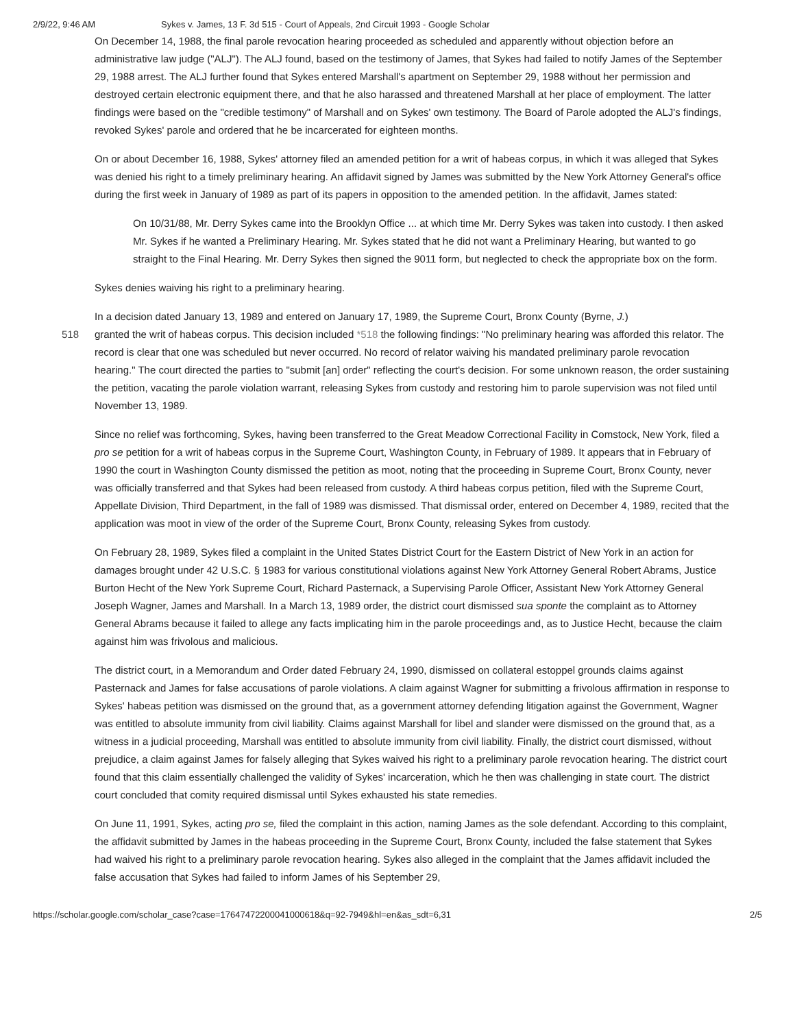2/9/22, 9:46 AM Sykes v. James, 13 F. 3d 515 - Court of Appeals, 2nd Circuit 1993 - Google Scholar
On December 14, 1988, the final parole revocation hearing proceeded as scheduled and apparently without objection before an administrative law judge ("ALJ"). The ALJ found, based on the testimony of James, that Sykes had failed to notify James of the September 29, 1988 arrest. The ALJ further found that Sykes entered Marshall's apartment on September 29, 1988 without her permission and destroyed certain electronic equipment there, and that he also harassed and threatened Marshall at her place of employment. The latter findings were based on the "credible testimony" of Marshall and on Sykes' own testimony. The Board of Parole adopted the ALJ's findings, revoked Sykes' parole and ordered that he be incarcerated for eighteen months.
On or about December 16, 1988, Sykes' attorney filed an amended petition for a writ of habeas corpus, in which it was alleged that Sykes was denied his right to a timely preliminary hearing. An affidavit signed by James was submitted by the New York Attorney General's office during the first week in January of 1989 as part of its papers in opposition to the amended petition. In the affidavit, James stated:
On 10/31/88, Mr. Derry Sykes came into the Brooklyn Office ... at which time Mr. Derry Sykes was taken into custody. I then asked Mr. Sykes if he wanted a Preliminary Hearing. Mr. Sykes stated that he did not want a Preliminary Hearing, but wanted to go straight to the Final Hearing. Mr. Derry Sykes then signed the 9011 form, but neglected to check the appropriate box on the form.
Sykes denies waiving his right to a preliminary hearing.
In a decision dated January 13, 1989 and entered on January 17, 1989, the Supreme Court, Bronx County (Byrne, J.)
518 granted the writ of habeas corpus. This decision included *518 the following findings: "No preliminary hearing was afforded this relator. The record is clear that one was scheduled but never occurred. No record of relator waiving his mandated preliminary parole revocation hearing." The court directed the parties to "submit [an] order" reflecting the court's decision. For some unknown reason, the order sustaining the petition, vacating the parole violation warrant, releasing Sykes from custody and restoring him to parole supervision was not filed until November 13, 1989.
Since no relief was forthcoming, Sykes, having been transferred to the Great Meadow Correctional Facility in Comstock, New York, filed a pro se petition for a writ of habeas corpus in the Supreme Court, Washington County, in February of 1989. It appears that in February of 1990 the court in Washington County dismissed the petition as moot, noting that the proceeding in Supreme Court, Bronx County, never was officially transferred and that Sykes had been released from custody. A third habeas corpus petition, filed with the Supreme Court, Appellate Division, Third Department, in the fall of 1989 was dismissed. That dismissal order, entered on December 4, 1989, recited that the application was moot in view of the order of the Supreme Court, Bronx County, releasing Sykes from custody.
On February 28, 1989, Sykes filed a complaint in the United States District Court for the Eastern District of New York in an action for damages brought under 42 U.S.C. § 1983 for various constitutional violations against New York Attorney General Robert Abrams, Justice Burton Hecht of the New York Supreme Court, Richard Pasternack, a Supervising Parole Officer, Assistant New York Attorney General Joseph Wagner, James and Marshall. In a March 13, 1989 order, the district court dismissed sua sponte the complaint as to Attorney General Abrams because it failed to allege any facts implicating him in the parole proceedings and, as to Justice Hecht, because the claim against him was frivolous and malicious.
The district court, in a Memorandum and Order dated February 24, 1990, dismissed on collateral estoppel grounds claims against Pasternack and James for false accusations of parole violations. A claim against Wagner for submitting a frivolous affirmation in response to Sykes' habeas petition was dismissed on the ground that, as a government attorney defending litigation against the Government, Wagner was entitled to absolute immunity from civil liability. Claims against Marshall for libel and slander were dismissed on the ground that, as a witness in a judicial proceeding, Marshall was entitled to absolute immunity from civil liability. Finally, the district court dismissed, without prejudice, a claim against James for falsely alleging that Sykes waived his right to a preliminary parole revocation hearing. The district court found that this claim essentially challenged the validity of Sykes' incarceration, which he then was challenging in state court. The district court concluded that comity required dismissal until Sykes exhausted his state remedies.
On June 11, 1991, Sykes, acting pro se, filed the complaint in this action, naming James as the sole defendant. According to this complaint, the affidavit submitted by James in the habeas proceeding in the Supreme Court, Bronx County, included the false statement that Sykes had waived his right to a preliminary parole revocation hearing. Sykes also alleged in the complaint that the James affidavit included the false accusation that Sykes had failed to inform James of his September 29,
https://scholar.google.com/scholar_case?case=17647472200041000618&q=92-7949&hl=en&as_sdt=6,31 2/5